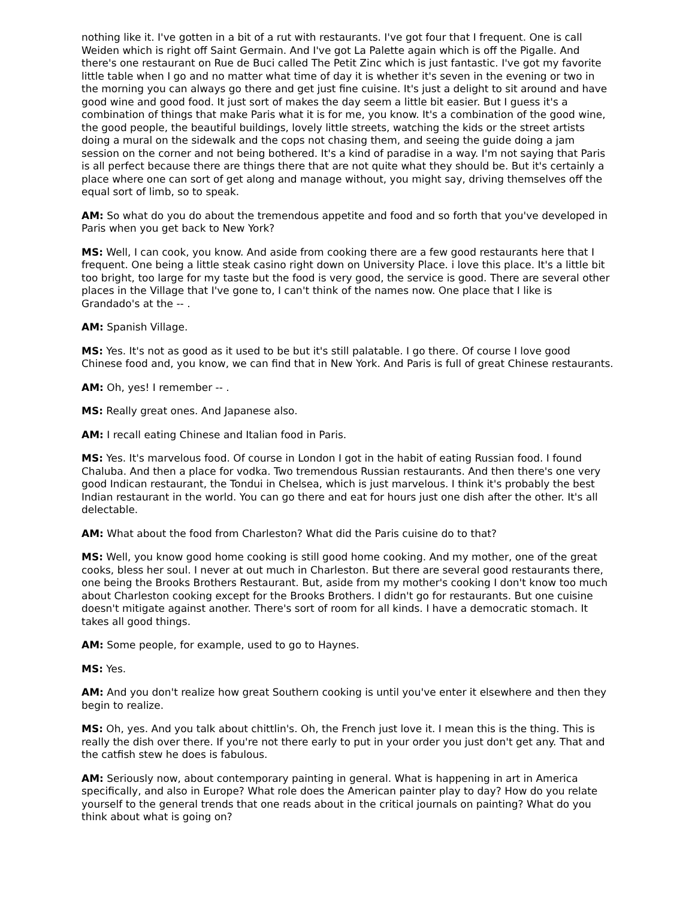nothing like it. I've gotten in a bit of a rut with restaurants. I've got four that I frequent. One is call Weiden which is right off Saint Germain. And I've got La Palette again which is off the Pigalle. And there's one restaurant on Rue de Buci called The Petit Zinc which is just fantastic. I've got my favorite little table when I go and no matter what time of day it is whether it's seven in the evening or two in the morning you can always go there and get just fine cuisine. It's just a delight to sit around and have good wine and good food. It just sort of makes the day seem a little bit easier. But I guess it's a combination of things that make Paris what it is for me, you know. It's a combination of the good wine, the good people, the beautiful buildings, lovely little streets, watching the kids or the street artists doing a mural on the sidewalk and the cops not chasing them, and seeing the guide doing a jam session on the corner and not being bothered. It's a kind of paradise in a way. I'm not saying that Paris is all perfect because there are things there that are not quite what they should be. But it's certainly a place where one can sort of get along and manage without, you might say, driving themselves off the equal sort of limb, so to speak.
AM: So what do you do about the tremendous appetite and food and so forth that you've developed in Paris when you get back to New York?
MS: Well, I can cook, you know. And aside from cooking there are a few good restaurants here that I frequent. One being a little steak casino right down on University Place. i love this place. It's a little bit too bright, too large for my taste but the food is very good, the service is good. There are several other places in the Village that I've gone to, I can't think of the names now. One place that I like is Grandado's at the -- .
AM: Spanish Village.
MS: Yes. It's not as good as it used to be but it's still palatable. I go there. Of course I love good Chinese food and, you know, we can find that in New York. And Paris is full of great Chinese restaurants.
AM: Oh, yes! I remember -- .
MS: Really great ones. And Japanese also.
AM: I recall eating Chinese and Italian food in Paris.
MS: Yes. It's marvelous food. Of course in London I got in the habit of eating Russian food. I found Chaluba. And then a place for vodka. Two tremendous Russian restaurants. And then there's one very good Indican restaurant, the Tondui in Chelsea, which is just marvelous. I think it's probably the best Indian restaurant in the world. You can go there and eat for hours just one dish after the other. It's all delectable.
AM: What about the food from Charleston? What did the Paris cuisine do to that?
MS: Well, you know good home cooking is still good home cooking. And my mother, one of the great cooks, bless her soul. I never at out much in Charleston. But there are several good restaurants there, one being the Brooks Brothers Restaurant. But, aside from my mother's cooking I don't know too much about Charleston cooking except for the Brooks Brothers. I didn't go for restaurants. But one cuisine doesn't mitigate against another. There's sort of room for all kinds. I have a democratic stomach. It takes all good things.
AM: Some people, for example, used to go to Haynes.
MS: Yes.
AM: And you don't realize how great Southern cooking is until you've enter it elsewhere and then they begin to realize.
MS: Oh, yes. And you talk about chittlin's. Oh, the French just love it. I mean this is the thing. This is really the dish over there. If you're not there early to put in your order you just don't get any. That and the catfish stew he does is fabulous.
AM: Seriously now, about contemporary painting in general. What is happening in art in America specifically, and also in Europe? What role does the American painter play to day? How do you relate yourself to the general trends that one reads about in the critical journals on painting? What do you think about what is going on?